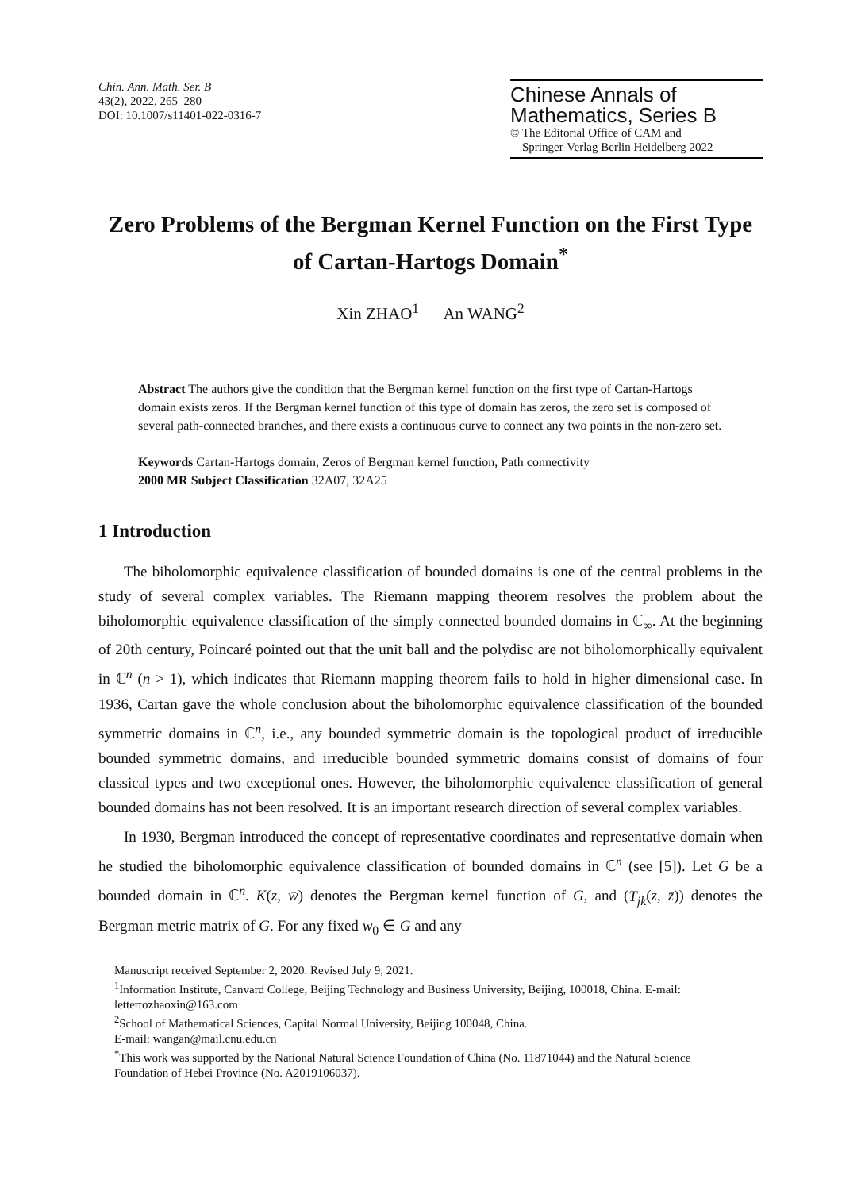Chin. Ann. Math. Ser. B
43(2), 2022, 265–280
DOI: 10.1007/s11401-022-0316-7
Chinese Annals of
Mathematics, Series B
© The Editorial Office of CAM and
Springer-Verlag Berlin Heidelberg 2022
Zero Problems of the Bergman Kernel Function on the First Type of Cartan-Hartogs Domain<sup>*</sup>
Xin ZHAO<sup>1</sup> An WANG<sup>2</sup>
Abstract The authors give the condition that the Bergman kernel function on the first type of Cartan-Hartogs domain exists zeros. If the Bergman kernel function of this type of domain has zeros, the zero set is composed of several path-connected branches, and there exists a continuous curve to connect any two points in the non-zero set.
Keywords Cartan-Hartogs domain, Zeros of Bergman kernel function, Path connectivity
2000 MR Subject Classification 32A07, 32A25
1 Introduction
The biholomorphic equivalence classification of bounded domains is one of the central problems in the study of several complex variables. The Riemann mapping theorem resolves the problem about the biholomorphic equivalence classification of the simply connected bounded domains in ℂ<sub>∞</sub>. At the beginning of 20th century, Poincaré pointed out that the unit ball and the polydisc are not biholomorphically equivalent in ℂ<sup>n</sup> (n > 1), which indicates that Riemann mapping theorem fails to hold in higher dimensional case. In 1936, Cartan gave the whole conclusion about the biholomorphic equivalence classification of the bounded symmetric domains in ℂ<sup>n</sup>, i.e., any bounded symmetric domain is the topological product of irreducible bounded symmetric domains, and irreducible bounded symmetric domains consist of domains of four classical types and two exceptional ones. However, the biholomorphic equivalence classification of general bounded domains has not been resolved. It is an important research direction of several complex variables.
In 1930, Bergman introduced the concept of representative coordinates and representative domain when he studied the biholomorphic equivalence classification of bounded domains in ℂ<sup>n</sup> (see [5]). Let G be a bounded domain in ℂ<sup>n</sup>. K(z, w̄) denotes the Bergman kernel function of G, and (T<sub>jk</sub>(z, z̄)) denotes the Bergman metric matrix of G. For any fixed w<sub>0</sub> ∈ G and any
Manuscript received September 2, 2020. Revised July 9, 2021.
<sup>1</sup> Information Institute, Canvard College, Beijing Technology and Business University, Beijing, 100018, China. E-mail: lettertozhaoxin@163.com
<sup>2</sup> School of Mathematical Sciences, Capital Normal University, Beijing 100048, China.
E-mail: wangan@mail.cnu.edu.cn
<sup>*</sup> This work was supported by the National Natural Science Foundation of China (No. 11871044) and the Natural Science Foundation of Hebei Province (No. A2019106037).